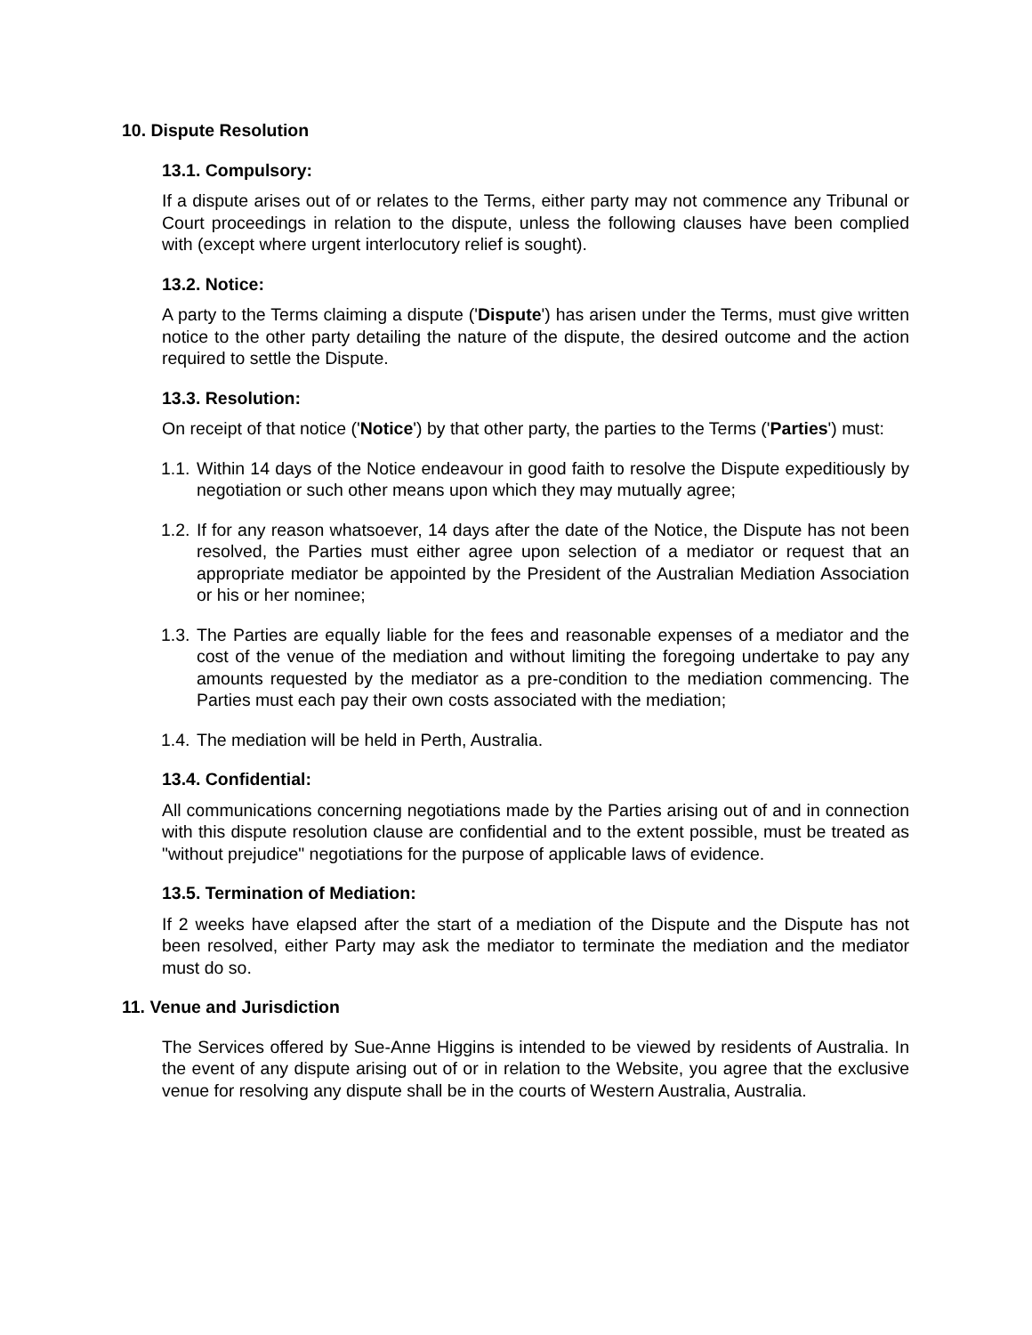10. Dispute Resolution
13.1. Compulsory:
If a dispute arises out of or relates to the Terms, either party may not commence any Tribunal or Court proceedings in relation to the dispute, unless the following clauses have been complied with (except where urgent interlocutory relief is sought).
13.2. Notice:
A party to the Terms claiming a dispute ('Dispute') has arisen under the Terms, must give written notice to the other party detailing the nature of the dispute, the desired outcome and the action required to settle the Dispute.
13.3. Resolution:
On receipt of that notice ('Notice') by that other party, the parties to the Terms ('Parties') must:
1.1. Within 14 days of the Notice endeavour in good faith to resolve the Dispute expeditiously by negotiation or such other means upon which they may mutually agree;
1.2. If for any reason whatsoever, 14 days after the date of the Notice, the Dispute has not been resolved, the Parties must either agree upon selection of a mediator or request that an appropriate mediator be appointed by the President of the Australian Mediation Association or his or her nominee;
1.3. The Parties are equally liable for the fees and reasonable expenses of a mediator and the cost of the venue of the mediation and without limiting the foregoing undertake to pay any amounts requested by the mediator as a pre-condition to the mediation commencing. The Parties must each pay their own costs associated with the mediation;
1.4. The mediation will be held in Perth, Australia.
13.4. Confidential:
All communications concerning negotiations made by the Parties arising out of and in connection with this dispute resolution clause are confidential and to the extent possible, must be treated as "without prejudice" negotiations for the purpose of applicable laws of evidence.
13.5. Termination of Mediation:
If 2 weeks have elapsed after the start of a mediation of the Dispute and the Dispute has not been resolved, either Party may ask the mediator to terminate the mediation and the mediator must do so.
11. Venue and Jurisdiction
The Services offered by Sue-Anne Higgins is intended to be viewed by residents of Australia. In the event of any dispute arising out of or in relation to the Website, you agree that the exclusive venue for resolving any dispute shall be in the courts of Western Australia, Australia.